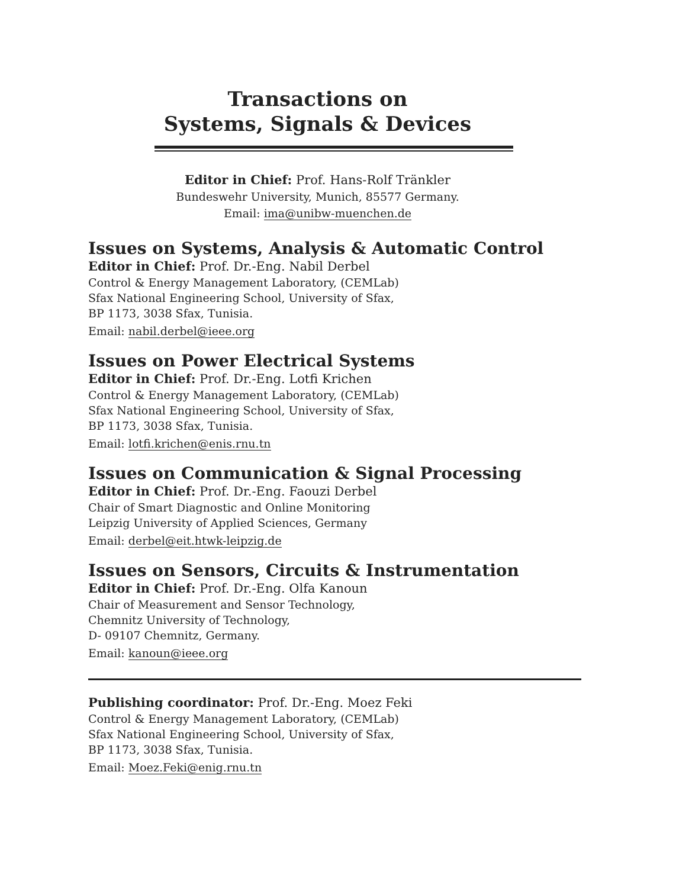Transactions on
Systems, Signals & Devices
Editor in Chief: Prof. Hans-Rolf Tränkler
Bundeswehr University, Munich, 85577 Germany.
Email: ima@unibw-muenchen.de
Issues on Systems, Analysis & Automatic Control
Editor in Chief: Prof. Dr.-Eng. Nabil Derbel
Control & Energy Management Laboratory, (CEMLab)
Sfax National Engineering School, University of Sfax,
BP 1173, 3038 Sfax, Tunisia.
Email: nabil.derbel@ieee.org
Issues on Power Electrical Systems
Editor in Chief: Prof. Dr.-Eng. Lotfi Krichen
Control & Energy Management Laboratory, (CEMLab)
Sfax National Engineering School, University of Sfax,
BP 1173, 3038 Sfax, Tunisia.
Email: lotfi.krichen@enis.rnu.tn
Issues on Communication & Signal Processing
Editor in Chief: Prof. Dr.-Eng. Faouzi Derbel
Chair of Smart Diagnostic and Online Monitoring
Leipzig University of Applied Sciences, Germany
Email: derbel@eit.htwk-leipzig.de
Issues on Sensors, Circuits & Instrumentation
Editor in Chief: Prof. Dr.-Eng. Olfa Kanoun
Chair of Measurement and Sensor Technology,
Chemnitz University of Technology,
D- 09107 Chemnitz, Germany.
Email: kanoun@ieee.org
Publishing coordinator: Prof. Dr.-Eng. Moez Feki
Control & Energy Management Laboratory, (CEMLab)
Sfax National Engineering School, University of Sfax,
BP 1173, 3038 Sfax, Tunisia.
Email: Moez.Feki@enig.rnu.tn